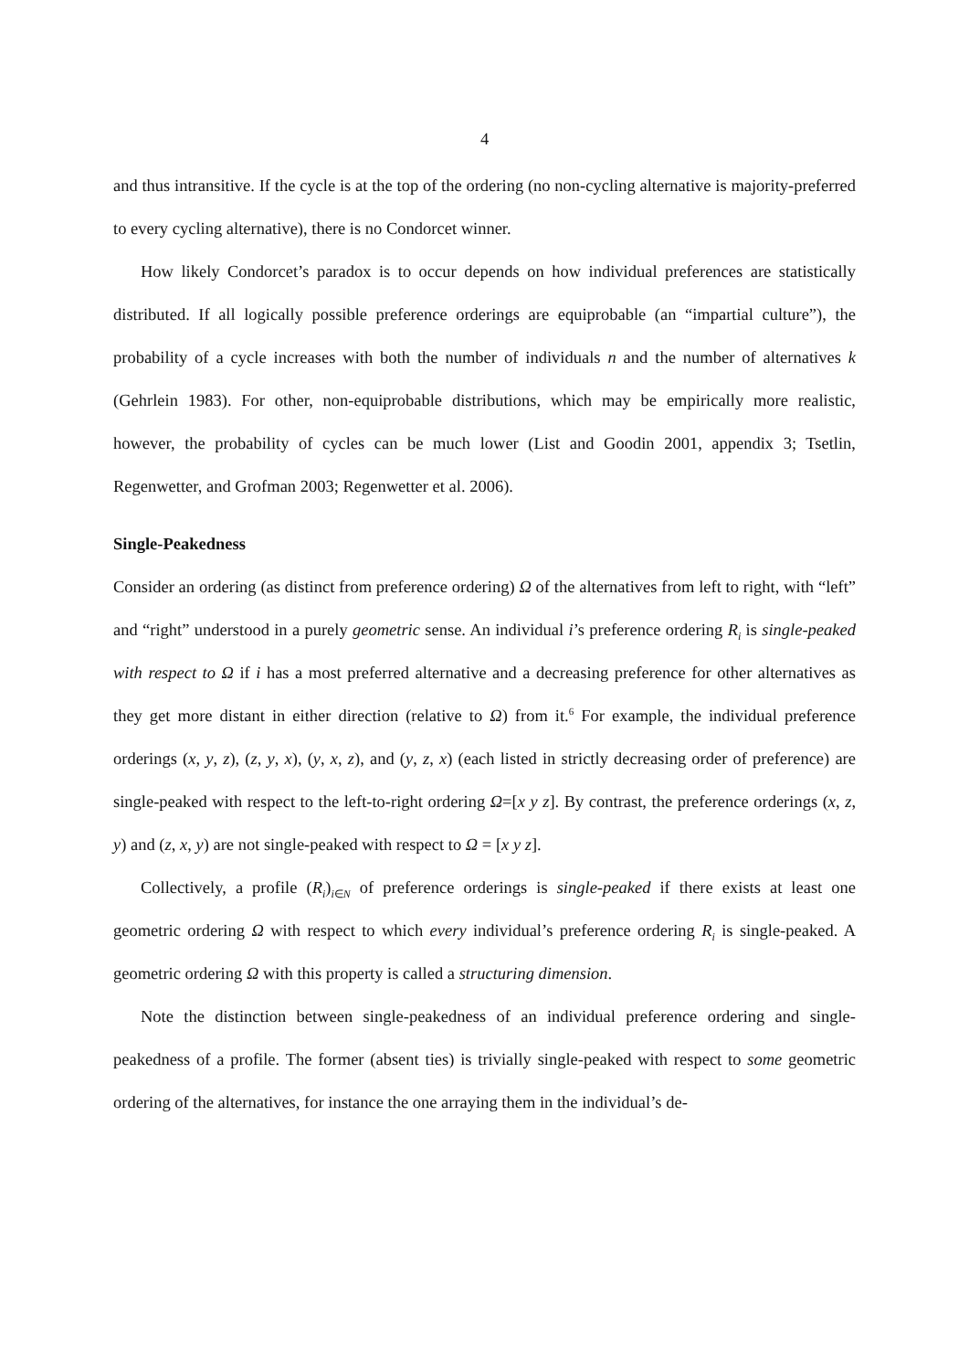4
and thus intransitive. If the cycle is at the top of the ordering (no non-cycling alternative is majority-preferred to every cycling alternative), there is no Condorcet winner.
How likely Condorcet’s paradox is to occur depends on how individual preferences are statistically distributed. If all logically possible preference orderings are equiprobable (an “impartial culture”), the probability of a cycle increases with both the number of individuals n and the number of alternatives k (Gehrlein 1983). For other, non-equiprobable distributions, which may be empirically more realistic, however, the probability of cycles can be much lower (List and Goodin 2001, appendix 3; Tsetlin, Regenwetter, and Grofman 2003; Regenwetter et al. 2006).
Single-Peakedness
Consider an ordering (as distinct from preference ordering) Ω of the alternatives from left to right, with “left” and “right” understood in a purely geometric sense. An individual i’s preference ordering R<sub>i</sub> is single-peaked with respect to Ω if i has a most preferred alternative and a decreasing preference for other alternatives as they get more distant in either direction (relative to Ω) from it.<sup>6</sup> For example, the individual preference orderings (x, y, z), (z, y, x), (y, x, z), and (y, z, x) (each listed in strictly decreasing order of preference) are single-peaked with respect to the left-to-right ordering Ω=[x y z]. By contrast, the preference orderings (x, z, y) and (z, x, y) are not single-peaked with respect to Ω = [x y z].
Collectively, a profile (R<sub>i</sub>)<sub>i∈N</sub> of preference orderings is single-peaked if there exists at least one geometric ordering Ω with respect to which every individual’s preference ordering R<sub>i</sub> is single-peaked. A geometric ordering Ω with this property is called a structuring dimension.
Note the distinction between single-peakedness of an individual preference ordering and single-peakedness of a profile. The former (absent ties) is trivially single-peaked with respect to some geometric ordering of the alternatives, for instance the one arraying them in the individual’s de-